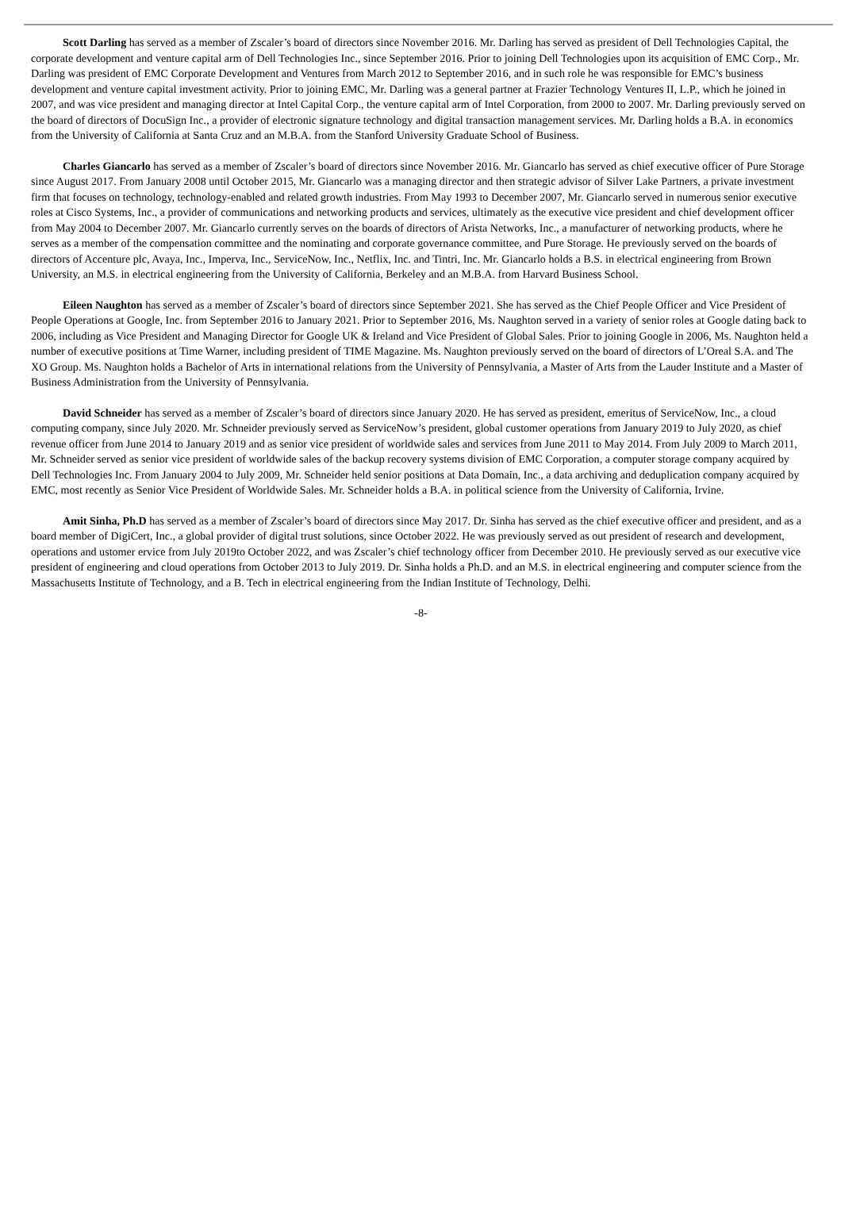Scott Darling has served as a member of Zscaler’s board of directors since November 2016. Mr. Darling has served as president of Dell Technologies Capital, the corporate development and venture capital arm of Dell Technologies Inc., since September 2016. Prior to joining Dell Technologies upon its acquisition of EMC Corp., Mr. Darling was president of EMC Corporate Development and Ventures from March 2012 to September 2016, and in such role he was responsible for EMC’s business development and venture capital investment activity. Prior to joining EMC, Mr. Darling was a general partner at Frazier Technology Ventures II, L.P., which he joined in 2007, and was vice president and managing director at Intel Capital Corp., the venture capital arm of Intel Corporation, from 2000 to 2007. Mr. Darling previously served on the board of directors of DocuSign Inc., a provider of electronic signature technology and digital transaction management services. Mr. Darling holds a B.A. in economics from the University of California at Santa Cruz and an M.B.A. from the Stanford University Graduate School of Business.
Charles Giancarlo has served as a member of Zscaler’s board of directors since November 2016. Mr. Giancarlo has served as chief executive officer of Pure Storage since August 2017. From January 2008 until October 2015, Mr. Giancarlo was a managing director and then strategic advisor of Silver Lake Partners, a private investment firm that focuses on technology, technology-enabled and related growth industries. From May 1993 to December 2007, Mr. Giancarlo served in numerous senior executive roles at Cisco Systems, Inc., a provider of communications and networking products and services, ultimately as the executive vice president and chief development officer from May 2004 to December 2007. Mr. Giancarlo currently serves on the boards of directors of Arista Networks, Inc., a manufacturer of networking products, where he serves as a member of the compensation committee and the nominating and corporate governance committee, and Pure Storage. He previously served on the boards of directors of Accenture plc, Avaya, Inc., Imperva, Inc., ServiceNow, Inc., Netflix, Inc. and Tintri, Inc. Mr. Giancarlo holds a B.S. in electrical engineering from Brown University, an M.S. in electrical engineering from the University of California, Berkeley and an M.B.A. from Harvard Business School.
Eileen Naughton has served as a member of Zscaler’s board of directors since September 2021. She has served as the Chief People Officer and Vice President of People Operations at Google, Inc. from September 2016 to January 2021. Prior to September 2016, Ms. Naughton served in a variety of senior roles at Google dating back to 2006, including as Vice President and Managing Director for Google UK & Ireland and Vice President of Global Sales. Prior to joining Google in 2006, Ms. Naughton held a number of executive positions at Time Warner, including president of TIME Magazine. Ms. Naughton previously served on the board of directors of L’Oreal S.A. and The XO Group. Ms. Naughton holds a Bachelor of Arts in international relations from the University of Pennsylvania, a Master of Arts from the Lauder Institute and a Master of Business Administration from the University of Pennsylvania.
David Schneider has served as a member of Zscaler’s board of directors since January 2020. He has served as president, emeritus of ServiceNow, Inc., a cloud computing company, since July 2020. Mr. Schneider previously served as ServiceNow’s president, global customer operations from January 2019 to July 2020, as chief revenue officer from June 2014 to January 2019 and as senior vice president of worldwide sales and services from June 2011 to May 2014. From July 2009 to March 2011, Mr. Schneider served as senior vice president of worldwide sales of the backup recovery systems division of EMC Corporation, a computer storage company acquired by Dell Technologies Inc. From January 2004 to July 2009, Mr. Schneider held senior positions at Data Domain, Inc., a data archiving and deduplication company acquired by EMC, most recently as Senior Vice President of Worldwide Sales. Mr. Schneider holds a B.A. in political science from the University of California, Irvine.
Amit Sinha, Ph.D has served as a member of Zscaler’s board of directors since May 2017. Dr. Sinha has served as the chief executive officer and president, and as a board member of DigiCert, Inc., a global provider of digital trust solutions, since October 2022. He was previously served as out president of research and development, operations and ustomer ervice from July 2019to October 2022, and was Zscaler’s chief technology officer from December 2010. He previously served as our executive vice president of engineering and cloud operations from October 2013 to July 2019. Dr. Sinha holds a Ph.D. and an M.S. in electrical engineering and computer science from the Massachusetts Institute of Technology, and a B. Tech in electrical engineering from the Indian Institute of Technology, Delhi.
-8-